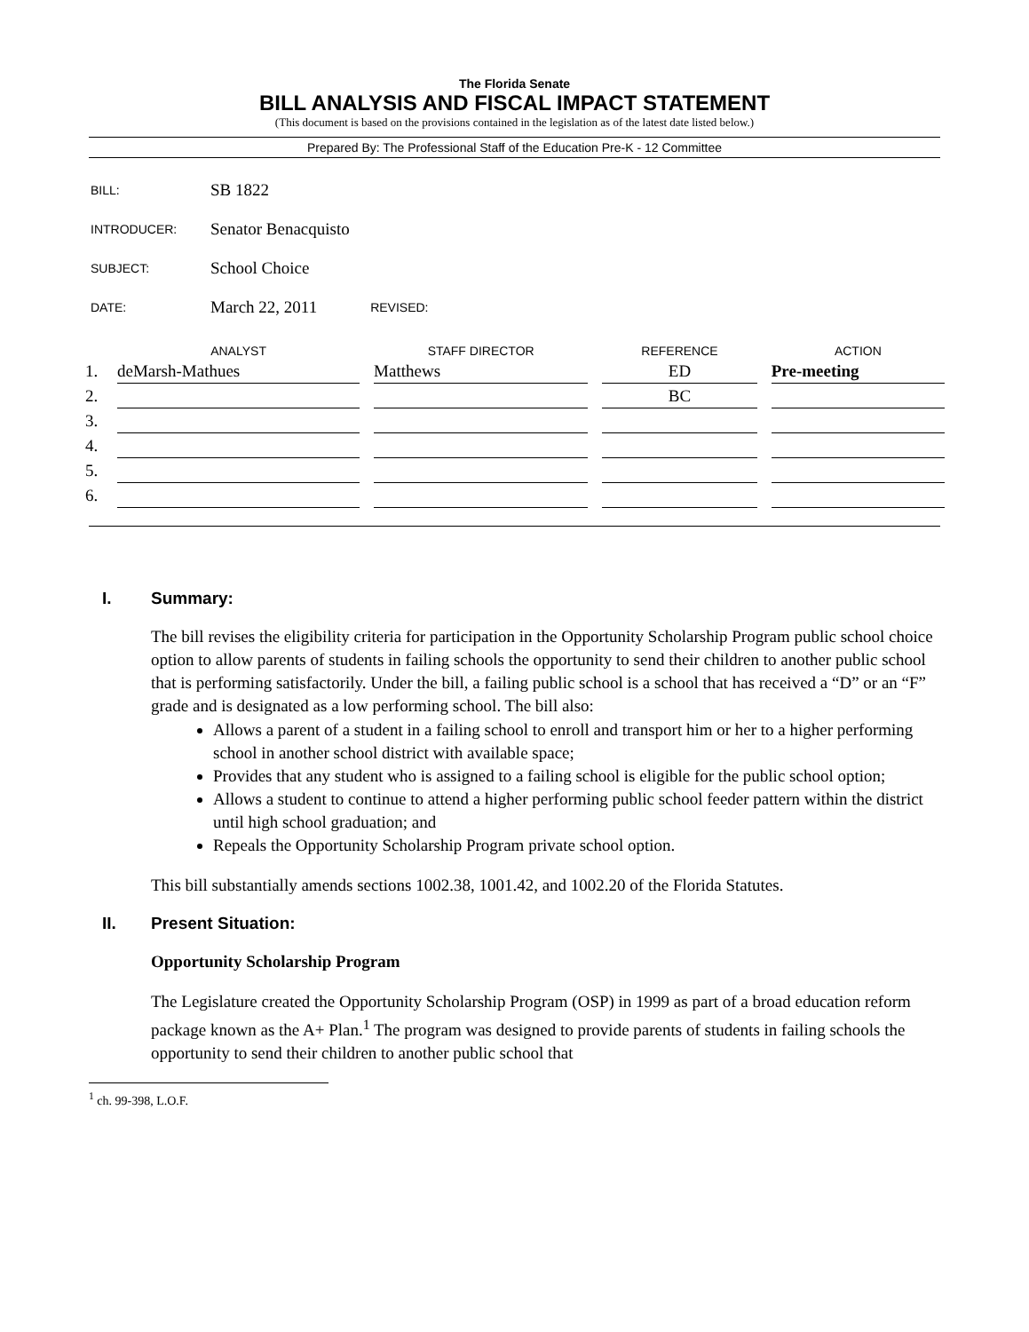The Florida Senate
BILL ANALYSIS AND FISCAL IMPACT STATEMENT
(This document is based on the provisions contained in the legislation as of the latest date listed below.)
Prepared By: The Professional Staff of the Education Pre-K - 12 Committee
BILL: SB 1822
INTRODUCER: Senator Benacquisto
SUBJECT: School Choice
DATE: March 22, 2011 REVISED:
| | ANALYST | STAFF DIRECTOR | REFERENCE | ACTION |
| --- | --- | --- | --- | --- |
| 1. | deMarsh-Mathues | Matthews | ED | Pre-meeting |
| 2. | | | BC | |
| 3. | | | | |
| 4. | | | | |
| 5. | | | | |
| 6. | | | | |
I. Summary:
The bill revises the eligibility criteria for participation in the Opportunity Scholarship Program public school choice option to allow parents of students in failing schools the opportunity to send their children to another public school that is performing satisfactorily. Under the bill, a failing public school is a school that has received a “D” or an “F” grade and is designated as a low performing school. The bill also:
Allows a parent of a student in a failing school to enroll and transport him or her to a higher performing school in another school district with available space;
Provides that any student who is assigned to a failing school is eligible for the public school option;
Allows a student to continue to attend a higher performing public school feeder pattern within the district until high school graduation; and
Repeals the Opportunity Scholarship Program private school option.
This bill substantially amends sections 1002.38, 1001.42, and 1002.20 of the Florida Statutes.
II. Present Situation:
Opportunity Scholarship Program
The Legislature created the Opportunity Scholarship Program (OSP) in 1999 as part of a broad education reform package known as the A+ Plan.<sup>1</sup> The program was designed to provide parents of students in failing schools the opportunity to send their children to another public school that
<sup>1</sup> ch. 99-398, L.O.F.